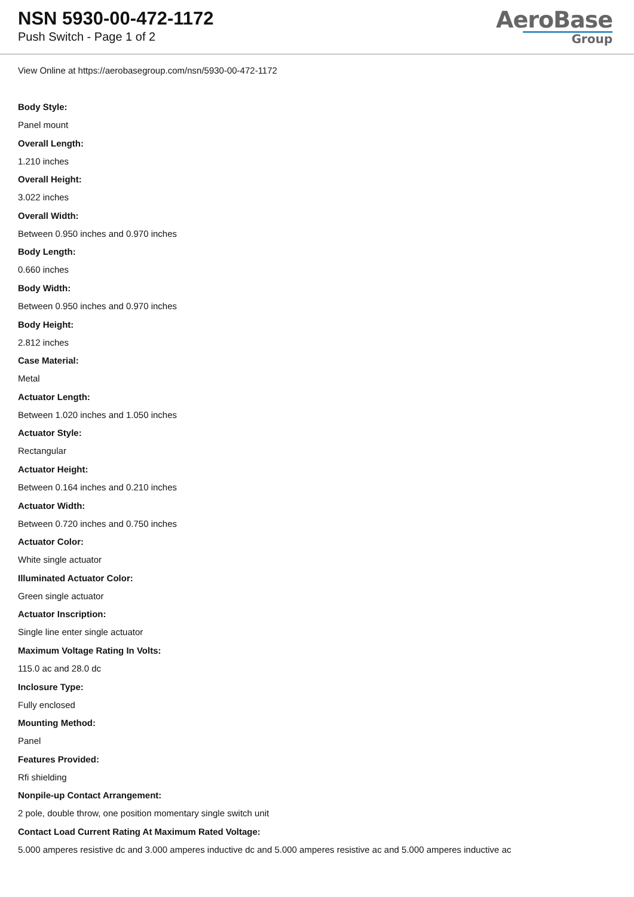NSN 5930-00-472-1172
Push Switch - Page 1 of 2
AeroBase
Group
View Online at https://aerobasegroup.com/nsn/5930-00-472-1172
Body Style:
Panel mount
Overall Length:
1.210 inches
Overall Height:
3.022 inches
Overall Width:
Between 0.950 inches and 0.970 inches
Body Length:
0.660 inches
Body Width:
Between 0.950 inches and 0.970 inches
Body Height:
2.812 inches
Case Material:
Metal
Actuator Length:
Between 1.020 inches and 1.050 inches
Actuator Style:
Rectangular
Actuator Height:
Between 0.164 inches and 0.210 inches
Actuator Width:
Between 0.720 inches and 0.750 inches
Actuator Color:
White single actuator
Illuminated Actuator Color:
Green single actuator
Actuator Inscription:
Single line enter single actuator
Maximum Voltage Rating In Volts:
115.0 ac and 28.0 dc
Inclosure Type:
Fully enclosed
Mounting Method:
Panel
Features Provided:
Rfi shielding
Nonpile-up Contact Arrangement:
2 pole, double throw, one position momentary single switch unit
Contact Load Current Rating At Maximum Rated Voltage:
5.000 amperes resistive dc and 3.000 amperes inductive dc and 5.000 amperes resistive ac and 5.000 amperes inductive ac